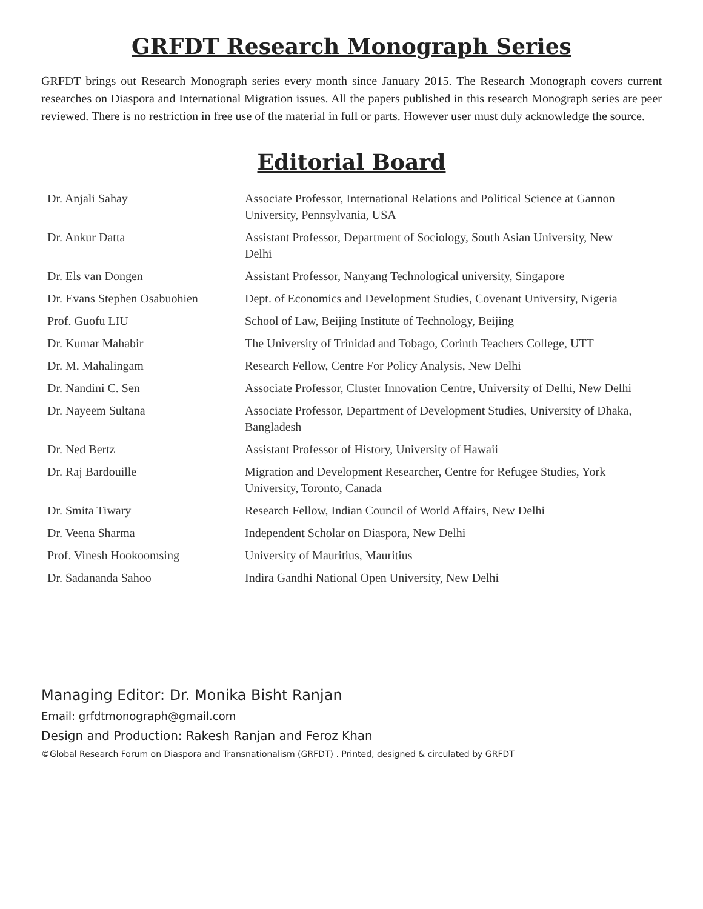GRFDT Research Monograph Series
GRFDT brings out Research Monograph series every month since January 2015. The Research Monograph covers current researches on Diaspora and International Migration issues. All the papers published in this research Monograph series are peer reviewed. There is no restriction in free use of the material in full or parts. However user must duly acknowledge the source.
Editorial Board
| Dr. Anjali Sahay | Associate Professor, International Relations and Political Science at Gannon University, Pennsylvania, USA |
| Dr. Ankur Datta | Assistant Professor, Department of Sociology, South Asian University, New Delhi |
| Dr. Els van Dongen | Assistant Professor, Nanyang Technological university, Singapore |
| Dr. Evans Stephen Osabuohien | Dept. of Economics and Development Studies, Covenant University, Nigeria |
| Prof. Guofu LIU | School of Law, Beijing Institute of Technology, Beijing |
| Dr. Kumar Mahabir | The University of Trinidad and Tobago, Corinth Teachers College, UTT |
| Dr. M. Mahalingam | Research Fellow, Centre For Policy Analysis, New Delhi |
| Dr. Nandini C. Sen | Associate Professor, Cluster Innovation Centre, University of Delhi, New Delhi |
| Dr. Nayeem Sultana | Associate Professor, Department of Development Studies, University of Dhaka, Bangladesh |
| Dr. Ned Bertz | Assistant Professor of History, University of Hawaii |
| Dr. Raj Bardouille | Migration and Development Researcher, Centre for Refugee Studies, York University, Toronto, Canada |
| Dr. Smita Tiwary | Research Fellow, Indian Council of World Affairs, New Delhi |
| Dr. Veena Sharma | Independent Scholar on Diaspora, New Delhi |
| Prof. Vinesh Hookoomsing | University of Mauritius, Mauritius |
| Dr. Sadananda Sahoo | Indira Gandhi National Open University, New Delhi |
Managing Editor: Dr. Monika Bisht Ranjan
Email: grfdtmonograph@gmail.com
Design and Production: Rakesh Ranjan and Feroz Khan
©Global Research Forum on Diaspora and Transnationalism (GRFDT) . Printed, designed & circulated by GRFDT